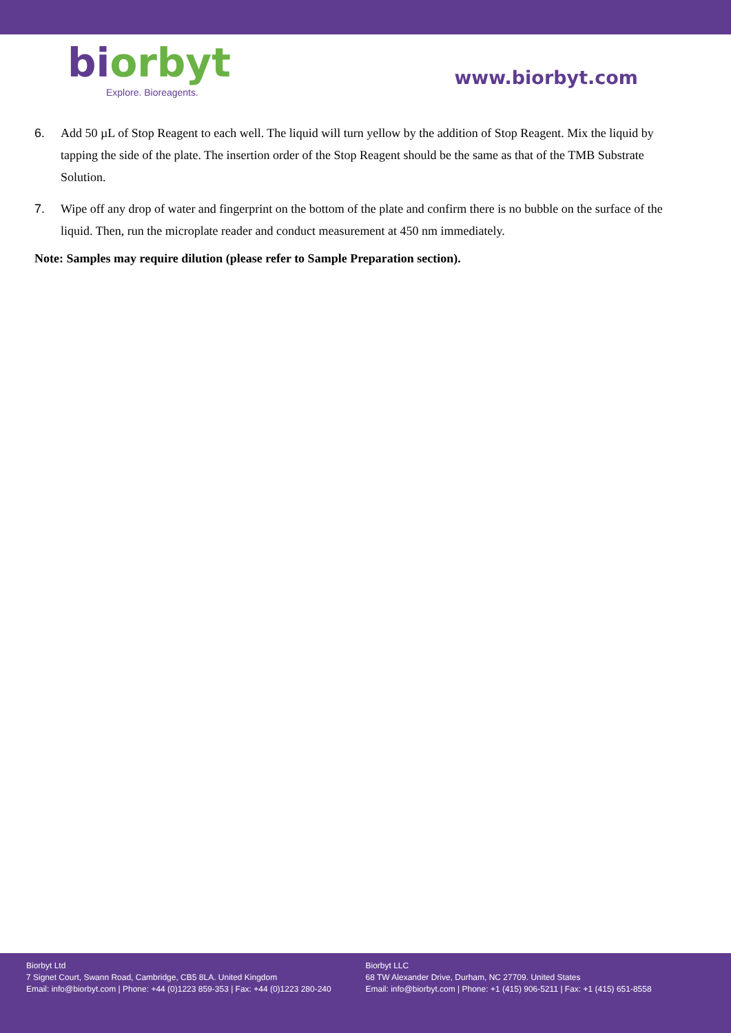bi orbyt
Explore. Bioreagents.
www.biorbyt.com
6. Add 50 µL of Stop Reagent to each well. The liquid will turn yellow by the addition of Stop Reagent. Mix the liquid by tapping the side of the plate. The insertion order of the Stop Reagent should be the same as that of the TMB Substrate Solution.
7. Wipe off any drop of water and fingerprint on the bottom of the plate and confirm there is no bubble on the surface of the liquid. Then, run the microplate reader and conduct measurement at 450 nm immediately.
Note: Samples may require dilution (please refer to Sample Preparation section).
Biorbyt Ltd
7 Signet Court, Swann Road, Cambridge, CB5 8LA. United Kingdom
Email: info@biorbyt.com | Phone: +44 (0)1223 859-353 | Fax: +44 (0)1223 280-240
Biorbyt LLC
68 TW Alexander Drive, Durham, NC 27709. United States
Email: info@biorbyt.com | Phone: +1 (415) 906-5211 | Fax: +1 (415) 651-8558